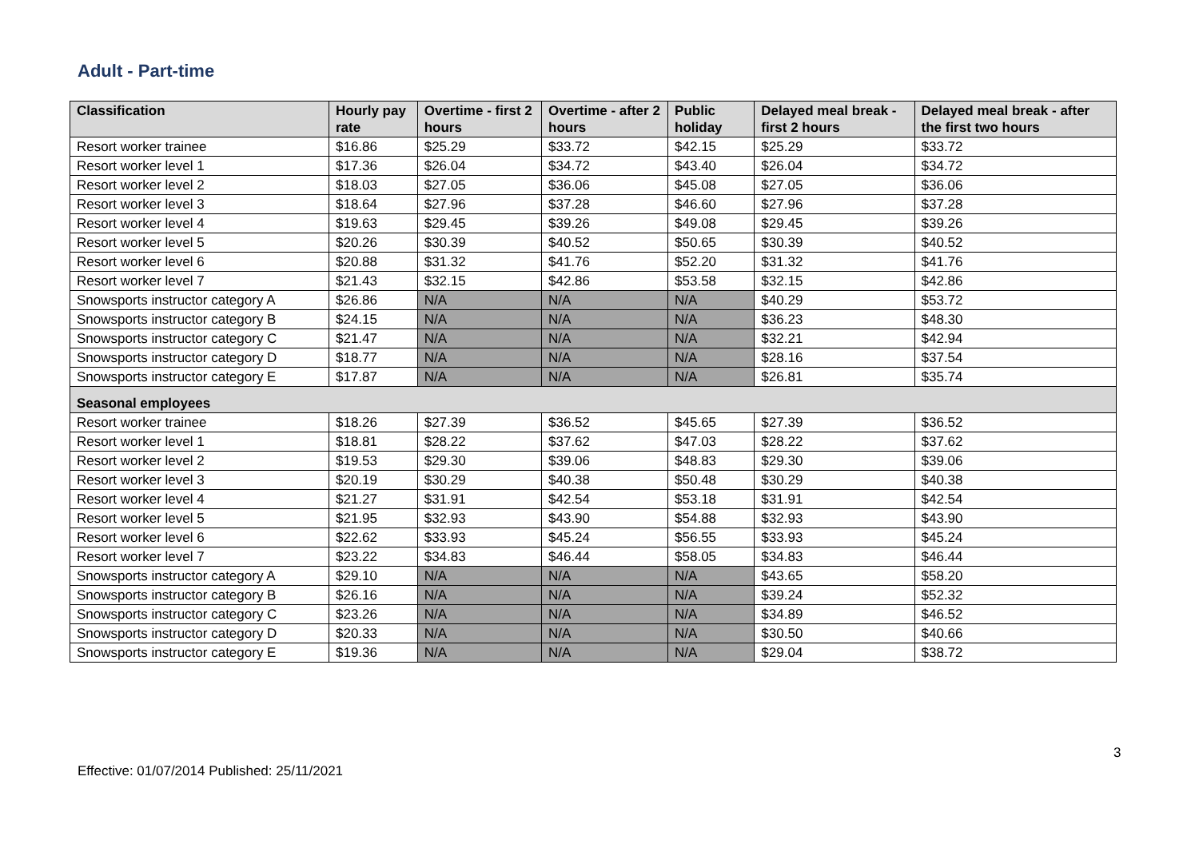Adult - Part-time
| Classification | Hourly pay rate | Overtime - first 2 hours | Overtime - after 2 hours | Public holiday | Delayed meal break - first 2 hours | Delayed meal break - after the first two hours |
| --- | --- | --- | --- | --- | --- | --- |
| Resort worker trainee | $16.86 | $25.29 | $33.72 | $42.15 | $25.29 | $33.72 |
| Resort worker level 1 | $17.36 | $26.04 | $34.72 | $43.40 | $26.04 | $34.72 |
| Resort worker level 2 | $18.03 | $27.05 | $36.06 | $45.08 | $27.05 | $36.06 |
| Resort worker level 3 | $18.64 | $27.96 | $37.28 | $46.60 | $27.96 | $37.28 |
| Resort worker level 4 | $19.63 | $29.45 | $39.26 | $49.08 | $29.45 | $39.26 |
| Resort worker level 5 | $20.26 | $30.39 | $40.52 | $50.65 | $30.39 | $40.52 |
| Resort worker level 6 | $20.88 | $31.32 | $41.76 | $52.20 | $31.32 | $41.76 |
| Resort worker level 7 | $21.43 | $32.15 | $42.86 | $53.58 | $32.15 | $42.86 |
| Snowsports instructor category A | $26.86 | N/A | N/A | N/A | $40.29 | $53.72 |
| Snowsports instructor category B | $24.15 | N/A | N/A | N/A | $36.23 | $48.30 |
| Snowsports instructor category C | $21.47 | N/A | N/A | N/A | $32.21 | $42.94 |
| Snowsports instructor category D | $18.77 | N/A | N/A | N/A | $28.16 | $37.54 |
| Snowsports instructor category E | $17.87 | N/A | N/A | N/A | $26.81 | $35.74 |
| Seasonal employees | | | | | | |
| Resort worker trainee | $18.26 | $27.39 | $36.52 | $45.65 | $27.39 | $36.52 |
| Resort worker level 1 | $18.81 | $28.22 | $37.62 | $47.03 | $28.22 | $37.62 |
| Resort worker level 2 | $19.53 | $29.30 | $39.06 | $48.83 | $29.30 | $39.06 |
| Resort worker level 3 | $20.19 | $30.29 | $40.38 | $50.48 | $30.29 | $40.38 |
| Resort worker level 4 | $21.27 | $31.91 | $42.54 | $53.18 | $31.91 | $42.54 |
| Resort worker level 5 | $21.95 | $32.93 | $43.90 | $54.88 | $32.93 | $43.90 |
| Resort worker level 6 | $22.62 | $33.93 | $45.24 | $56.55 | $33.93 | $45.24 |
| Resort worker level 7 | $23.22 | $34.83 | $46.44 | $58.05 | $34.83 | $46.44 |
| Snowsports instructor category A | $29.10 | N/A | N/A | N/A | $43.65 | $58.20 |
| Snowsports instructor category B | $26.16 | N/A | N/A | N/A | $39.24 | $52.32 |
| Snowsports instructor category C | $23.26 | N/A | N/A | N/A | $34.89 | $46.52 |
| Snowsports instructor category D | $20.33 | N/A | N/A | N/A | $30.50 | $40.66 |
| Snowsports instructor category E | $19.36 | N/A | N/A | N/A | $29.04 | $38.72 |
3
Effective: 01/07/2014 Published: 25/11/2021